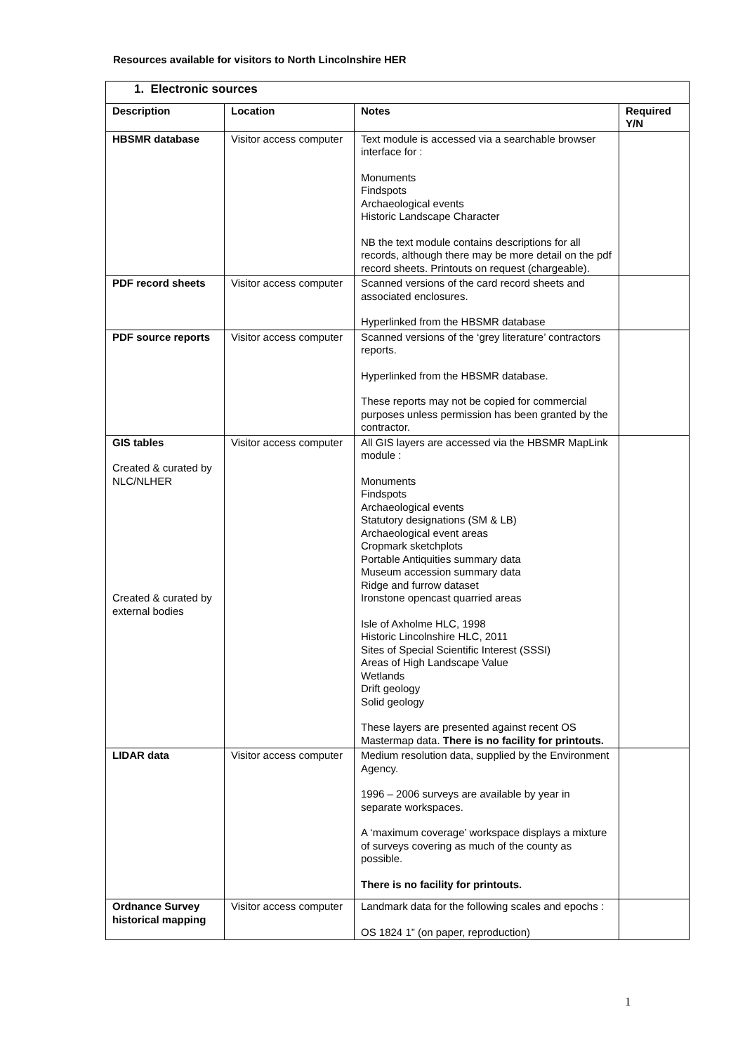Resources available for visitors to North Lincolnshire HER
| 1. Electronic sources | | | |
| Description | Location | Notes | Required Y/N |
| HBSMR database | Visitor access computer | Text module is accessed via a searchable browser interface for : Monuments Findspots Archaeological events Historic Landscape Character NB the text module contains descriptions for all records, although there may be more detail on the pdf record sheets. Printouts on request (chargeable). | |
| PDF record sheets | Visitor access computer | Scanned versions of the card record sheets and associated enclosures. Hyperlinked from the HBSMR database | |
| PDF source reports | Visitor access computer | Scanned versions of the ‘grey literature’ contractors reports. Hyperlinked from the HBSMR database. These reports may not be copied for commercial purposes unless permission has been granted by the contractor. | |
| GIS tables Created & curated by NLC/NLHER Created & curated by external bodies | Visitor access computer | All GIS layers are accessed via the HBSMR MapLink module : Monuments Findspots Archaeological events Statutory designations (SM & LB) Archaeological event areas Cropmark sketchplots Portable Antiquities summary data Museum accession summary data Ridge and furrow dataset Ironstone opencast quarried areas Isle of Axholme HLC, 1998 Historic Lincolnshire HLC, 2011 Sites of Special Scientific Interest (SSSI) Areas of High Landscape Value Wetlands Drift geology Solid geology These layers are presented against recent OS Mastermap data. There is no facility for printouts. | |
| LIDAR data | Visitor access computer | Medium resolution data, supplied by the Environment Agency. 1996 – 2006 surveys are available by year in separate workspaces. A ‘maximum coverage’ workspace displays a mixture of surveys covering as much of the county as possible. There is no facility for printouts. | |
| Ordnance Survey historical mapping | Visitor access computer | Landmark data for the following scales and epochs : OS 1824 1” (on paper, reproduction) | |
1